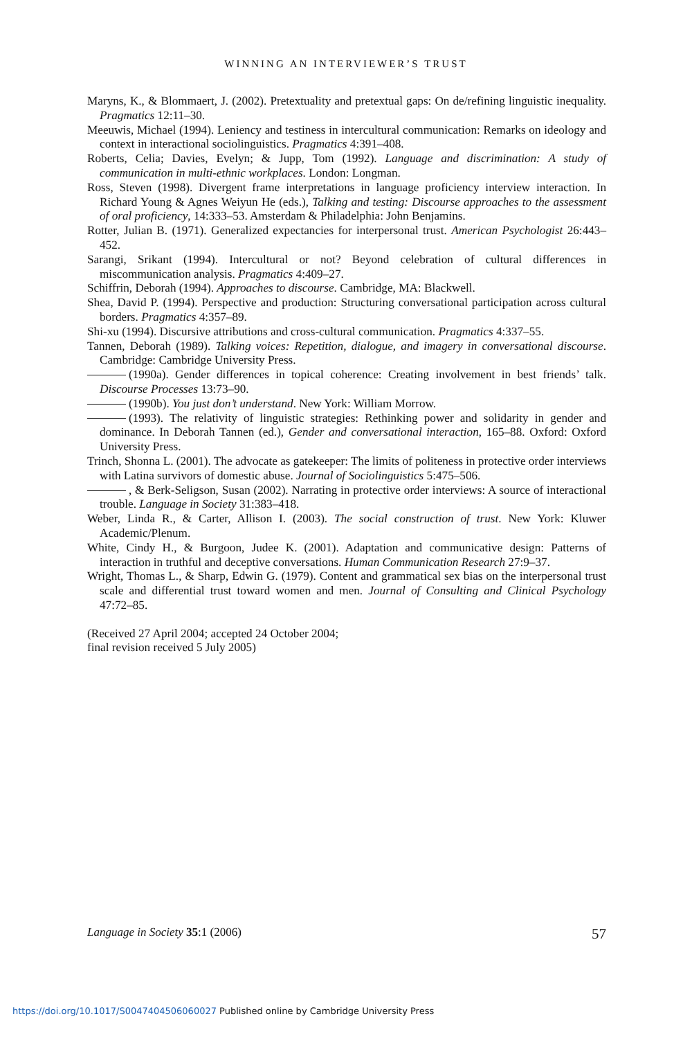WINNING AN INTERVIEWER’S TRUST
Maryns, K., & Blommaert, J. (2002). Pretextuality and pretextual gaps: On de/refining linguistic inequality. Pragmatics 12:11–30.
Meeuwis, Michael (1994). Leniency and testiness in intercultural communication: Remarks on ideology and context in interactional sociolinguistics. Pragmatics 4:391–408.
Roberts, Celia; Davies, Evelyn; & Jupp, Tom (1992). Language and discrimination: A study of communication in multi-ethnic workplaces. London: Longman.
Ross, Steven (1998). Divergent frame interpretations in language proficiency interview interaction. In Richard Young & Agnes Weiyun He (eds.), Talking and testing: Discourse approaches to the assessment of oral proficiency, 14:333–53. Amsterdam & Philadelphia: John Benjamins.
Rotter, Julian B. (1971). Generalized expectancies for interpersonal trust. American Psychologist 26:443–452.
Sarangi, Srikant (1994). Intercultural or not? Beyond celebration of cultural differences in miscommunication analysis. Pragmatics 4:409–27.
Schiffrin, Deborah (1994). Approaches to discourse. Cambridge, MA: Blackwell.
Shea, David P. (1994). Perspective and production: Structuring conversational participation across cultural borders. Pragmatics 4:357–89.
Shi-xu (1994). Discursive attributions and cross-cultural communication. Pragmatics 4:337–55.
Tannen, Deborah (1989). Talking voices: Repetition, dialogue, and imagery in conversational discourse. Cambridge: Cambridge University Press.
(1990a). Gender differences in topical coherence: Creating involvement in best friends’ talk. Discourse Processes 13:73–90.
(1990b). You just don’t understand. New York: William Morrow.
(1993). The relativity of linguistic strategies: Rethinking power and solidarity in gender and dominance. In Deborah Tannen (ed.), Gender and conversational interaction, 165–88. Oxford: Oxford University Press.
Trinch, Shonna L. (2001). The advocate as gatekeeper: The limits of politeness in protective order interviews with Latina survivors of domestic abuse. Journal of Sociolinguistics 5:475–506.
, & Berk-Seligson, Susan (2002). Narrating in protective order interviews: A source of interactional trouble. Language in Society 31:383–418.
Weber, Linda R., & Carter, Allison I. (2003). The social construction of trust. New York: Kluwer Academic/Plenum.
White, Cindy H., & Burgoon, Judee K. (2001). Adaptation and communicative design: Patterns of interaction in truthful and deceptive conversations. Human Communication Research 27:9–37.
Wright, Thomas L., & Sharp, Edwin G. (1979). Content and grammatical sex bias on the interpersonal trust scale and differential trust toward women and men. Journal of Consulting and Clinical Psychology 47:72–85.
(Received 27 April 2004; accepted 24 October 2004;
final revision received 5 July 2005)
Language in Society 35:1 (2006) 57
https://doi.org/10.1017/S0047404506060027 Published online by Cambridge University Press